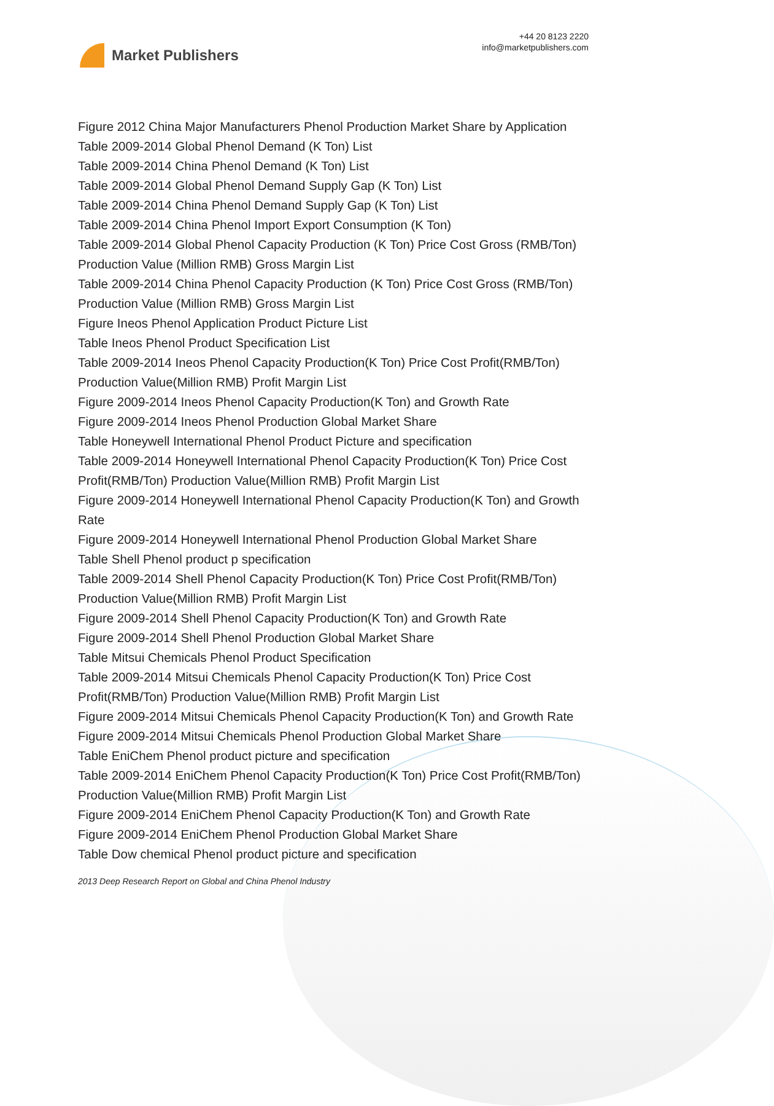Market Publishers
+44 20 8123 2220
info@marketpublishers.com
Figure 2012 China Major Manufacturers Phenol Production Market Share by Application
Table 2009-2014 Global Phenol Demand (K Ton) List
Table 2009-2014 China Phenol Demand (K Ton) List
Table 2009-2014 Global Phenol Demand Supply Gap (K Ton) List
Table 2009-2014 China Phenol Demand Supply Gap (K Ton) List
Table 2009-2014 China Phenol Import Export Consumption (K Ton)
Table 2009-2014 Global Phenol Capacity Production (K Ton) Price Cost Gross (RMB/Ton) Production Value (Million RMB) Gross Margin List
Table 2009-2014 China Phenol Capacity Production (K Ton) Price Cost Gross (RMB/Ton) Production Value (Million RMB) Gross Margin List
Figure Ineos Phenol Application Product Picture List
Table Ineos Phenol Product Specification List
Table 2009-2014 Ineos Phenol Capacity Production(K Ton) Price Cost Profit(RMB/Ton) Production Value(Million RMB) Profit Margin List
Figure 2009-2014 Ineos Phenol Capacity Production(K Ton) and Growth Rate
Figure 2009-2014 Ineos Phenol Production Global Market Share
Table Honeywell International Phenol Product Picture and specification
Table 2009-2014 Honeywell International Phenol Capacity Production(K Ton) Price Cost Profit(RMB/Ton) Production Value(Million RMB) Profit Margin List
Figure 2009-2014 Honeywell International Phenol Capacity Production(K Ton) and Growth Rate
Figure 2009-2014 Honeywell International Phenol Production Global Market Share
Table Shell Phenol product p specification
Table 2009-2014 Shell Phenol Capacity Production(K Ton) Price Cost Profit(RMB/Ton) Production Value(Million RMB) Profit Margin List
Figure 2009-2014 Shell Phenol Capacity Production(K Ton) and Growth Rate
Figure 2009-2014 Shell Phenol Production Global Market Share
Table Mitsui Chemicals Phenol Product Specification
Table 2009-2014 Mitsui Chemicals Phenol Capacity Production(K Ton) Price Cost Profit(RMB/Ton) Production Value(Million RMB) Profit Margin List
Figure 2009-2014 Mitsui Chemicals Phenol Capacity Production(K Ton) and Growth Rate
Figure 2009-2014 Mitsui Chemicals Phenol Production Global Market Share
Table EniChem Phenol product picture and specification
Table 2009-2014 EniChem Phenol Capacity Production(K Ton) Price Cost Profit(RMB/Ton) Production Value(Million RMB) Profit Margin List
Figure 2009-2014 EniChem Phenol Capacity Production(K Ton) and Growth Rate
Figure 2009-2014 EniChem Phenol Production Global Market Share
Table Dow chemical Phenol product picture and specification
2013 Deep Research Report on Global and China Phenol Industry